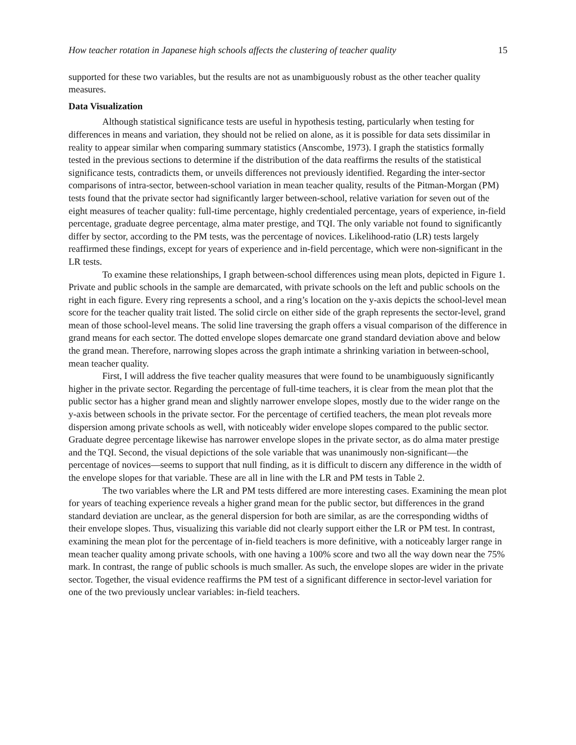How teacher rotation in Japanese high schools affects the clustering of teacher quality 15
supported for these two variables, but the results are not as unambiguously robust as the other teacher quality measures.
Data Visualization
Although statistical significance tests are useful in hypothesis testing, particularly when testing for differences in means and variation, they should not be relied on alone, as it is possible for data sets dissimilar in reality to appear similar when comparing summary statistics (Anscombe, 1973). I graph the statistics formally tested in the previous sections to determine if the distribution of the data reaffirms the results of the statistical significance tests, contradicts them, or unveils differences not previously identified. Regarding the inter-sector comparisons of intra-sector, between-school variation in mean teacher quality, results of the Pitman-Morgan (PM) tests found that the private sector had significantly larger between-school, relative variation for seven out of the eight measures of teacher quality: full-time percentage, highly credentialed percentage, years of experience, in-field percentage, graduate degree percentage, alma mater prestige, and TQI. The only variable not found to significantly differ by sector, according to the PM tests, was the percentage of novices. Likelihood-ratio (LR) tests largely reaffirmed these findings, except for years of experience and in-field percentage, which were non-significant in the LR tests.
To examine these relationships, I graph between-school differences using mean plots, depicted in Figure 1. Private and public schools in the sample are demarcated, with private schools on the left and public schools on the right in each figure. Every ring represents a school, and a ring’s location on the y-axis depicts the school-level mean score for the teacher quality trait listed. The solid circle on either side of the graph represents the sector-level, grand mean of those school-level means. The solid line traversing the graph offers a visual comparison of the difference in grand means for each sector. The dotted envelope slopes demarcate one grand standard deviation above and below the grand mean. Therefore, narrowing slopes across the graph intimate a shrinking variation in between-school, mean teacher quality.
First, I will address the five teacher quality measures that were found to be unambiguously significantly higher in the private sector. Regarding the percentage of full-time teachers, it is clear from the mean plot that the public sector has a higher grand mean and slightly narrower envelope slopes, mostly due to the wider range on the y-axis between schools in the private sector. For the percentage of certified teachers, the mean plot reveals more dispersion among private schools as well, with noticeably wider envelope slopes compared to the public sector. Graduate degree percentage likewise has narrower envelope slopes in the private sector, as do alma mater prestige and the TQI. Second, the visual depictions of the sole variable that was unanimously non-significant—the percentage of novices—seems to support that null finding, as it is difficult to discern any difference in the width of the envelope slopes for that variable. These are all in line with the LR and PM tests in Table 2.
The two variables where the LR and PM tests differed are more interesting cases. Examining the mean plot for years of teaching experience reveals a higher grand mean for the public sector, but differences in the grand standard deviation are unclear, as the general dispersion for both are similar, as are the corresponding widths of their envelope slopes. Thus, visualizing this variable did not clearly support either the LR or PM test. In contrast, examining the mean plot for the percentage of in-field teachers is more definitive, with a noticeably larger range in mean teacher quality among private schools, with one having a 100% score and two all the way down near the 75% mark. In contrast, the range of public schools is much smaller. As such, the envelope slopes are wider in the private sector. Together, the visual evidence reaffirms the PM test of a significant difference in sector-level variation for one of the two previously unclear variables: in-field teachers.